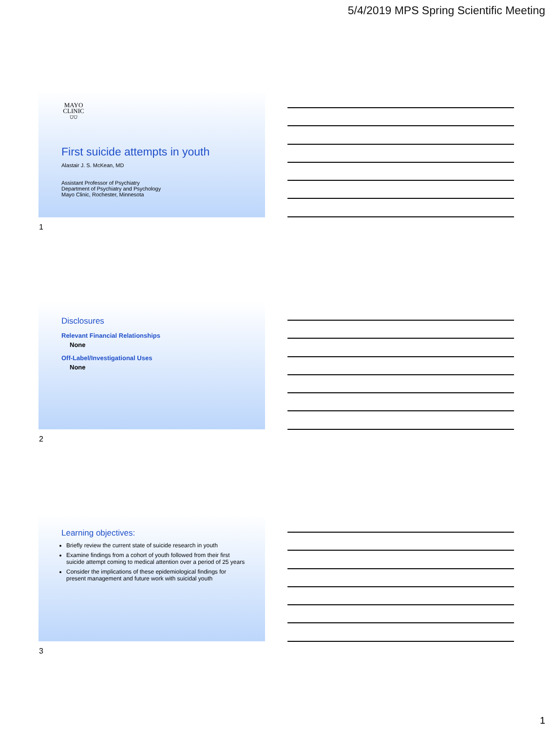5/4/2019 MPS Spring Scientific Meeting
MAYO
CLINIC
⛉⛉
First suicide attempts in youth
Alastair J. S. McKean, MD
Assistant Professor of Psychiatry
Department of Psychiatry and Psychology
Mayo Clinic, Rochester, Minnesota
1
Disclosures
Relevant Financial Relationships
None
Off-Label/Investigational Uses
None
2
Learning objectives:
Briefly review the current state of suicide research in youth
Examine findings from a cohort of youth followed from their first suicide attempt coming to medical attention over a period of 25 years
Consider the implications of these epidemiological findings for present management and future work with suicidal youth
3
1